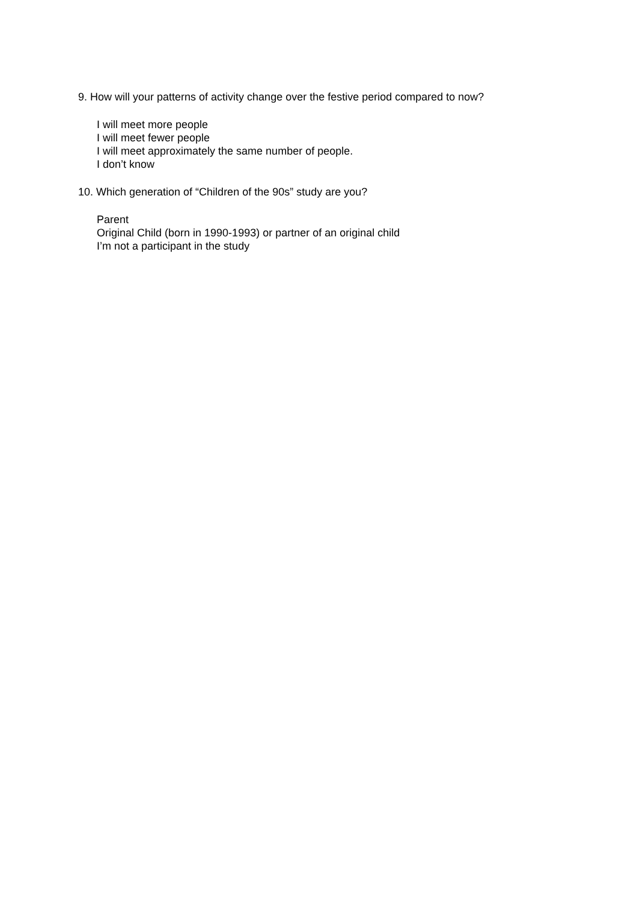9. How will your patterns of activity change over the festive period compared to now?
I will meet more people
I will meet fewer people
I will meet approximately the same number of people.
I don’t know
10. Which generation of “Children of the 90s” study are you?
Parent
Original Child (born in 1990-1993) or partner of an original child
I’m not a participant in the study